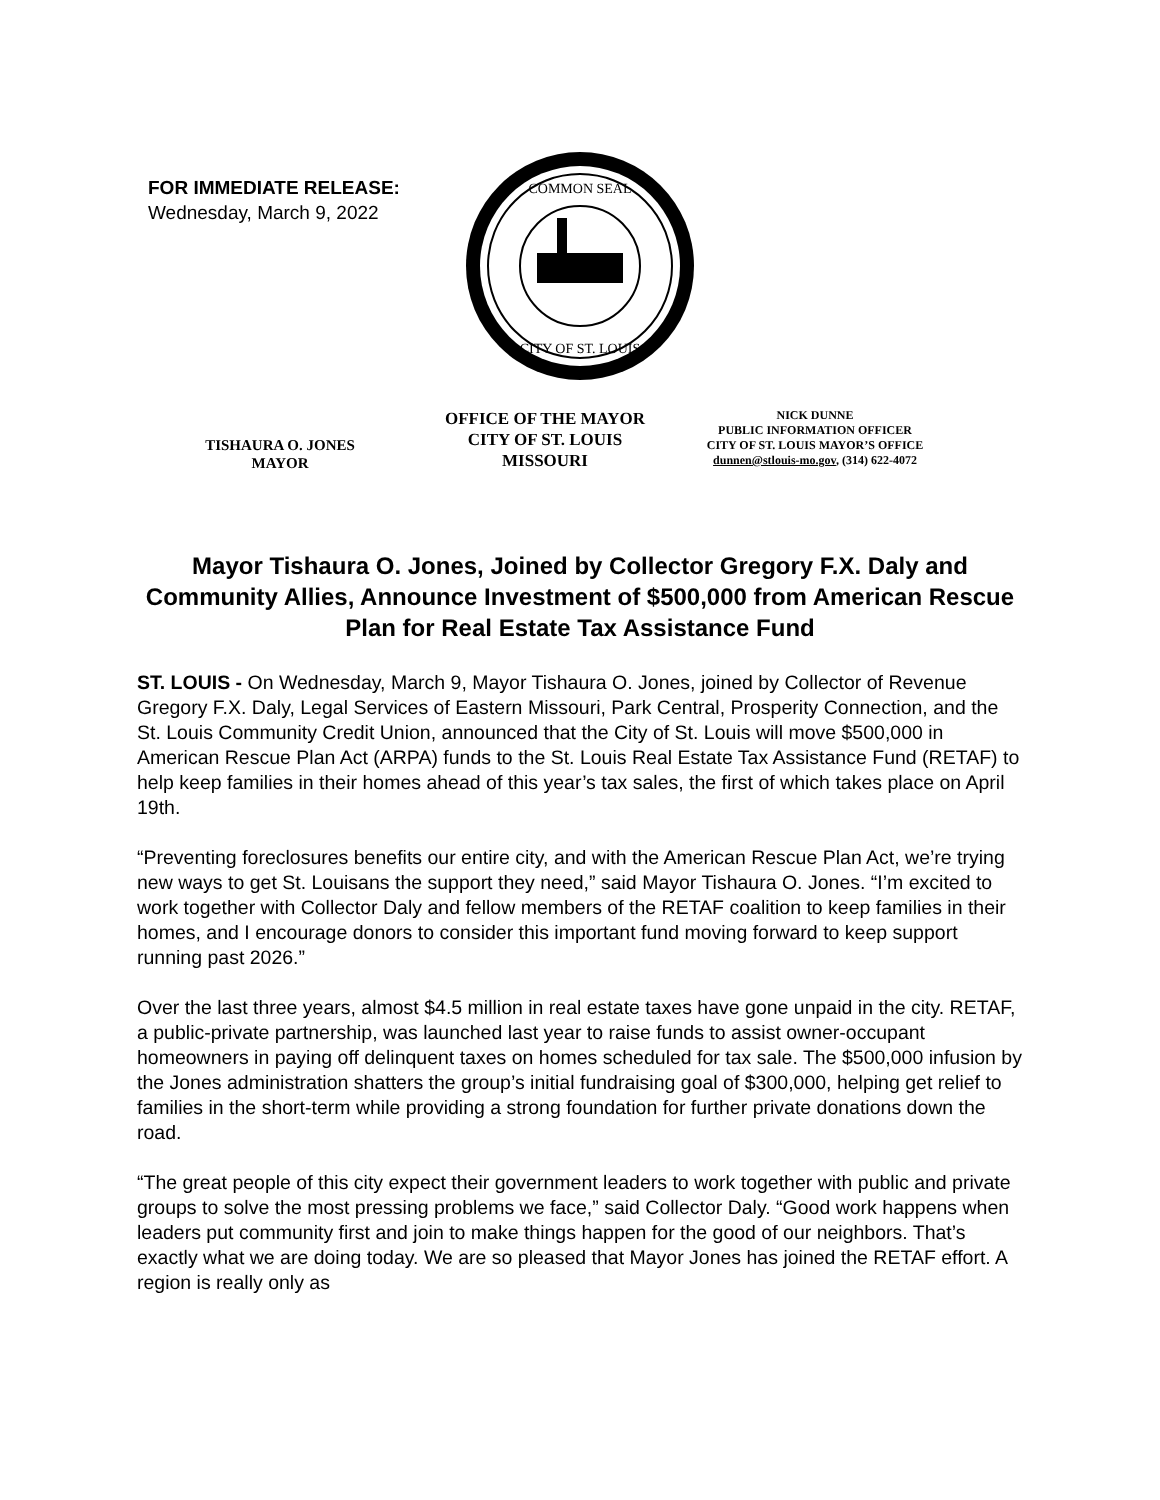FOR IMMEDIATE RELEASE:
Wednesday, March 9, 2022
COMMON SEAL
CITY OF ST. LOUIS
TISHAURA O. JONES
MAYOR
OFFICE OF THE MAYOR
CITY OF ST. LOUIS
MISSOURI
NICK DUNNE
PUBLIC INFORMATION OFFICER
CITY OF ST. LOUIS MAYOR’S OFFICE
dunnen@stlouis-mo.gov, (314) 622-4072
Mayor Tishaura O. Jones, Joined by Collector Gregory F.X. Daly and Community Allies, Announce Investment of $500,000 from American Rescue Plan for Real Estate Tax Assistance Fund
ST. LOUIS - On Wednesday, March 9, Mayor Tishaura O. Jones, joined by Collector of Revenue Gregory F.X. Daly, Legal Services of Eastern Missouri, Park Central, Prosperity Connection, and the St. Louis Community Credit Union, announced that the City of St. Louis will move $500,000 in American Rescue Plan Act (ARPA) funds to the St. Louis Real Estate Tax Assistance Fund (RETAF) to help keep families in their homes ahead of this year’s tax sales, the first of which takes place on April 19th.
“Preventing foreclosures benefits our entire city, and with the American Rescue Plan Act, we’re trying new ways to get St. Louisans the support they need,” said Mayor Tishaura O. Jones. “I’m excited to work together with Collector Daly and fellow members of the RETAF coalition to keep families in their homes, and I encourage donors to consider this important fund moving forward to keep support running past 2026.”
Over the last three years, almost $4.5 million in real estate taxes have gone unpaid in the city. RETAF, a public-private partnership, was launched last year to raise funds to assist owner-occupant homeowners in paying off delinquent taxes on homes scheduled for tax sale. The $500,000 infusion by the Jones administration shatters the group’s initial fundraising goal of $300,000, helping get relief to families in the short-term while providing a strong foundation for further private donations down the road.
“The great people of this city expect their government leaders to work together with public and private groups to solve the most pressing problems we face,” said Collector Daly. “Good work happens when leaders put community first and join to make things happen for the good of our neighbors. That’s exactly what we are doing today. We are so pleased that Mayor Jones has joined the RETAF effort. A region is really only as